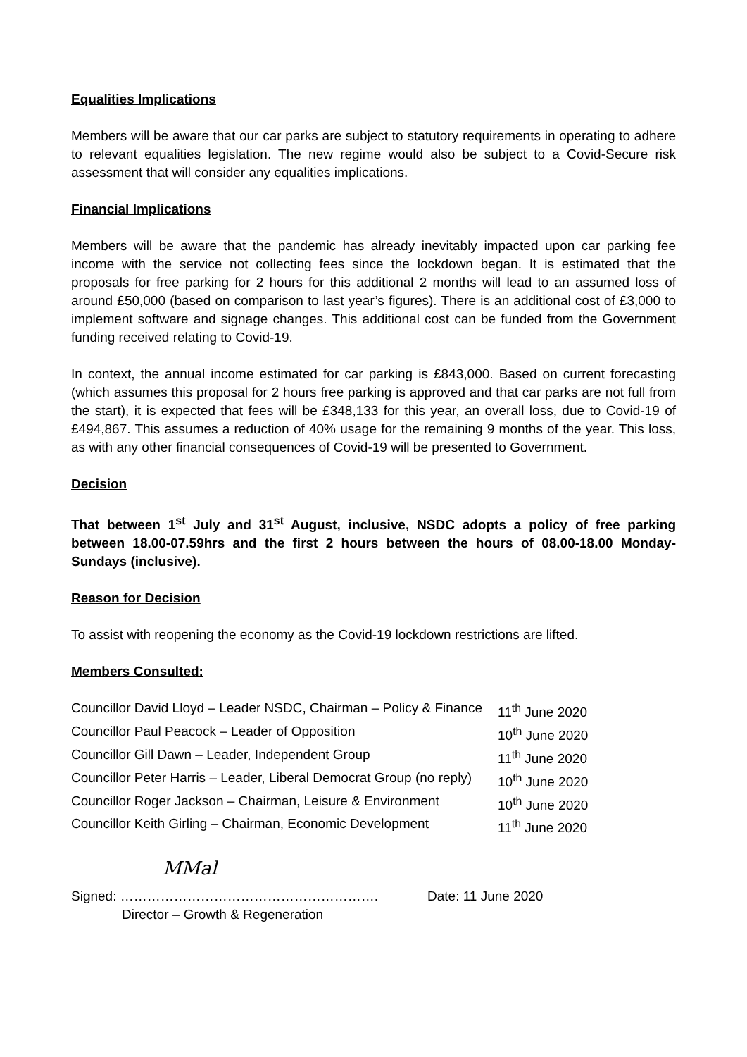Equalities Implications
Members will be aware that our car parks are subject to statutory requirements in operating to adhere to relevant equalities legislation. The new regime would also be subject to a Covid-Secure risk assessment that will consider any equalities implications.
Financial Implications
Members will be aware that the pandemic has already inevitably impacted upon car parking fee income with the service not collecting fees since the lockdown began. It is estimated that the proposals for free parking for 2 hours for this additional 2 months will lead to an assumed loss of around £50,000 (based on comparison to last year’s figures). There is an additional cost of £3,000 to implement software and signage changes. This additional cost can be funded from the Government funding received relating to Covid-19.
In context, the annual income estimated for car parking is £843,000. Based on current forecasting (which assumes this proposal for 2 hours free parking is approved and that car parks are not full from the start), it is expected that fees will be £348,133 for this year, an overall loss, due to Covid-19 of £494,867. This assumes a reduction of 40% usage for the remaining 9 months of the year. This loss, as with any other financial consequences of Covid-19 will be presented to Government.
Decision
That between 1<sup>st</sup> July and 31<sup>st</sup> August, inclusive, NSDC adopts a policy of free parking between 18.00-07.59hrs and the first 2 hours between the hours of 08.00-18.00 Monday-Sundays (inclusive).
Reason for Decision
To assist with reopening the economy as the Covid-19 lockdown restrictions are lifted.
Members Consulted:
| Councillor David Lloyd – Leader NSDC, Chairman – Policy & Finance | 11<sup>th</sup> June 2020 |
| Councillor Paul Peacock – Leader of Opposition | 10<sup>th</sup> June 2020 |
| Councillor Gill Dawn – Leader, Independent Group | 11<sup>th</sup> June 2020 |
| Councillor Peter Harris – Leader, Liberal Democrat Group (no reply) | 10<sup>th</sup> June 2020 |
| Councillor Roger Jackson – Chairman, Leisure & Environment | 10<sup>th</sup> June 2020 |
| Councillor Keith Girling – Chairman, Economic Development | 11<sup>th</sup> June 2020 |
MMal
Signed: …………………………………………………. Date: 11 June 2020
Director – Growth & Regeneration